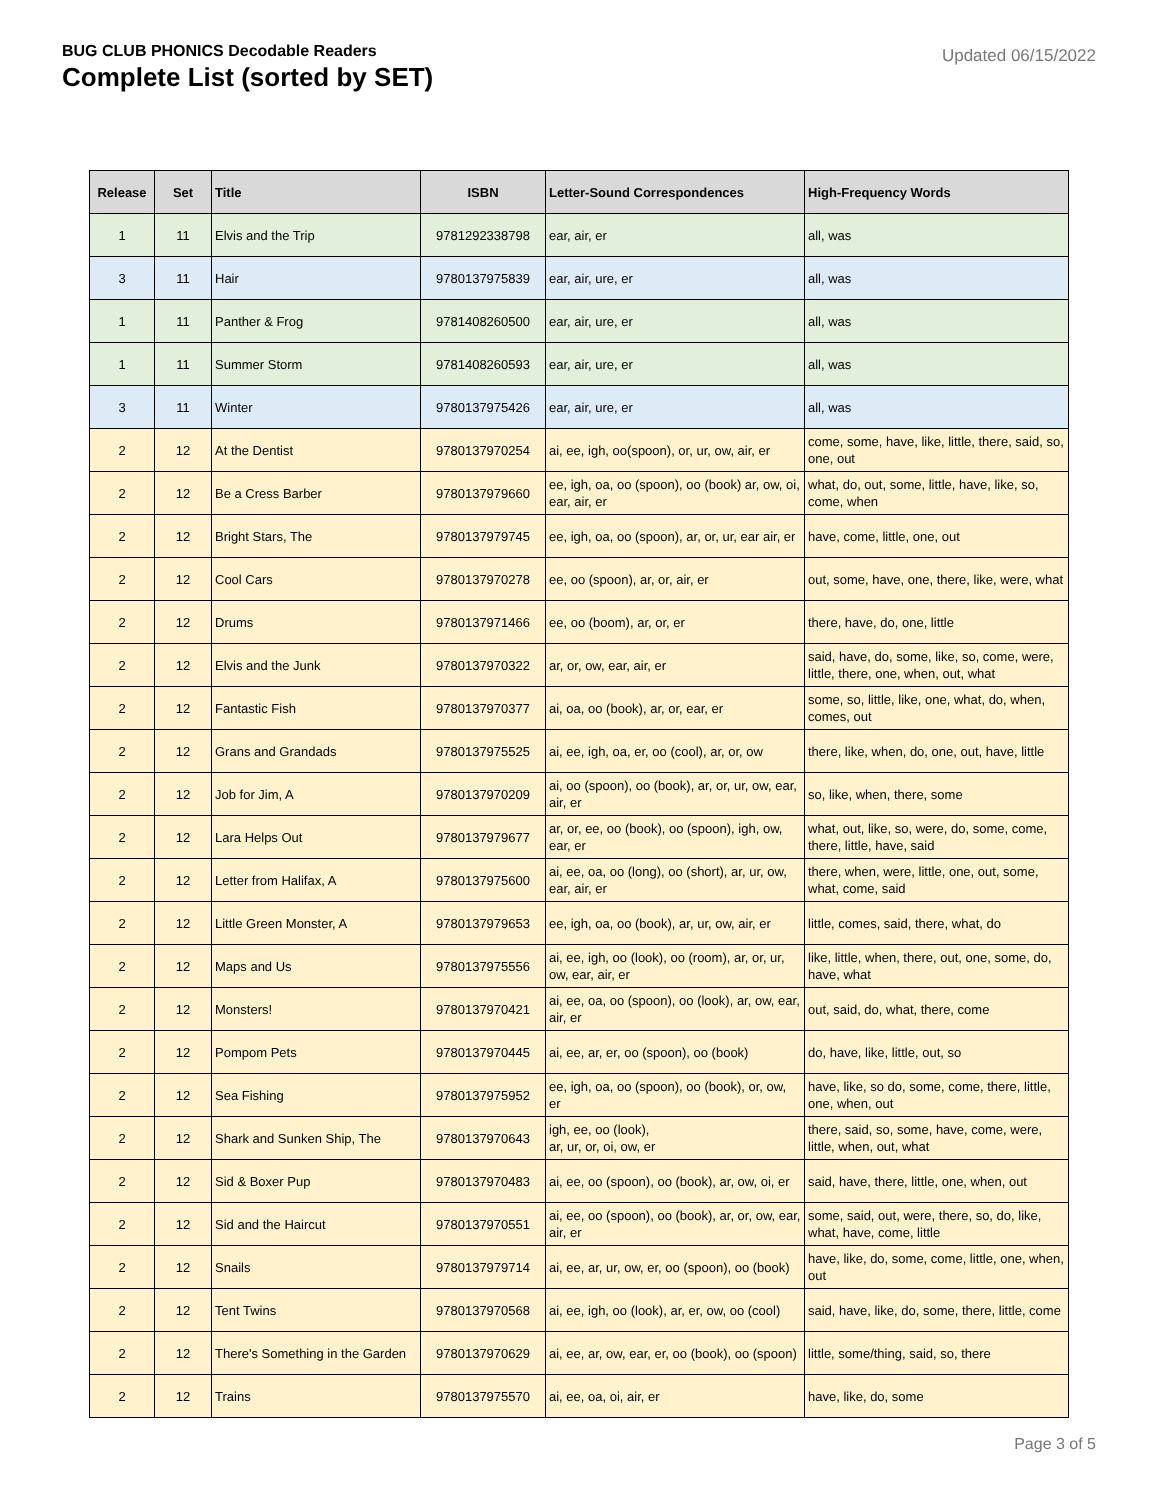BUG CLUB PHONICS Decodable Readers
Complete List (sorted by SET)
Updated 06/15/2022
| Release | Set | Title | ISBN | Letter-Sound Correspondences | High-Frequency Words |
| --- | --- | --- | --- | --- | --- |
| 1 | 11 | Elvis and the Trip | 9781292338798 | ear, air, er | all, was |
| 3 | 11 | Hair | 9780137975839 | ear, air, ure, er | all, was |
| 1 | 11 | Panther & Frog | 9781408260500 | ear, air, ure, er | all, was |
| 1 | 11 | Summer Storm | 9781408260593 | ear, air, ure, er | all, was |
| 3 | 11 | Winter | 9780137975426 | ear, air, ure, er | all, was |
| 2 | 12 | At the Dentist | 9780137970254 | ai, ee, igh, oo(spoon), or, ur, ow, air, er | come, some, have, like, little, there, said, so, one, out |
| 2 | 12 | Be a Cress Barber | 9780137979660 | ee, igh, oa, oo (spoon), oo (book) ar, ow, oi, ear, air, er | what, do, out, some, little, have, like, so, come, when |
| 2 | 12 | Bright Stars, The | 9780137979745 | ee, igh, oa, oo (spoon), ar, or, ur, ear air, er | have, come, little, one, out |
| 2 | 12 | Cool Cars | 9780137970278 | ee, oo (spoon), ar, or, air, er | out, some, have, one, there, like, were, what |
| 2 | 12 | Drums | 9780137971466 | ee, oo (boom), ar, or, er | there, have, do, one, little |
| 2 | 12 | Elvis and the Junk | 9780137970322 | ar, or, ow, ear, air, er | said, have, do, some, like, so, come, were, little, there, one, when, out, what |
| 2 | 12 | Fantastic Fish | 9780137970377 | ai, oa, oo (book), ar, or, ear, er | some, so, little, like, one, what, do, when, comes, out |
| 2 | 12 | Grans and Grandads | 9780137975525 | ai, ee, igh, oa, er, oo (cool), ar, or, ow | there, like, when, do, one, out, have, little |
| 2 | 12 | Job for Jim, A | 9780137970209 | ai, oo (spoon), oo (book), ar, or, ur, ow, ear, air, er | so, like, when, there, some |
| 2 | 12 | Lara Helps Out | 9780137979677 | ar, or, ee, oo (book), oo (spoon), igh, ow, ear, er | what, out, like, so, were, do, some, come, there, little, have, said |
| 2 | 12 | Letter from Halifax, A | 9780137975600 | ai, ee, oa, oo (long), oo (short), ar, ur, ow, ear, air, er | there, when, were, little, one, out, some, what, come, said |
| 2 | 12 | Little Green Monster, A | 9780137979653 | ee, igh, oa, oo (book), ar, ur, ow, air, er | little, comes, said, there, what, do |
| 2 | 12 | Maps and Us | 9780137975556 | ai, ee, igh, oo (look), oo (room), ar, or, ur, ow, ear, air, er | like, little, when, there, out, one, some, do, have, what |
| 2 | 12 | Monsters! | 9780137970421 | ai, ee, oa, oo (spoon), oo (look), ar, ow, ear, air, er | out, said, do, what, there, come |
| 2 | 12 | Pompom Pets | 9780137970445 | ai, ee, ar, er, oo (spoon), oo (book) | do, have, like, little, out, so |
| 2 | 12 | Sea Fishing | 9780137975952 | ee, igh, oa, oo (spoon), oo (book), or, ow, er | have, like, so do, some, come, there, little, one, when, out |
| 2 | 12 | Shark and Sunken Ship, The | 9780137970643 | igh, ee, oo (look), ar, ur, or, oi, ow, er | there, said, so, some, have, come, were, little, when, out, what |
| 2 | 12 | Sid & Boxer Pup | 9780137970483 | ai, ee, oo (spoon), oo (book), ar, ow, oi, er | said, have, there, little, one, when, out |
| 2 | 12 | Sid and the Haircut | 9780137970551 | ai, ee, oo (spoon), oo (book), ar, or, ow, ear, air, er | some, said, out, were, there, so, do, like, what, have, come, little |
| 2 | 12 | Snails | 9780137979714 | ai, ee, ar, ur, ow, er, oo (spoon), oo (book) | have, like, do, some, come, little, one, when, out |
| 2 | 12 | Tent Twins | 9780137970568 | ai, ee, igh, oo (look), ar, er, ow, oo (cool) | said, have, like, do, some, there, little, come |
| 2 | 12 | There's Something in the Garden | 9780137970629 | ai, ee, ar, ow, ear, er, oo (book), oo (spoon) | little, some/thing, said, so, there |
| 2 | 12 | Trains | 9780137975570 | ai, ee, oa, oi, air, er | have, like, do, some |
Page 3 of 5